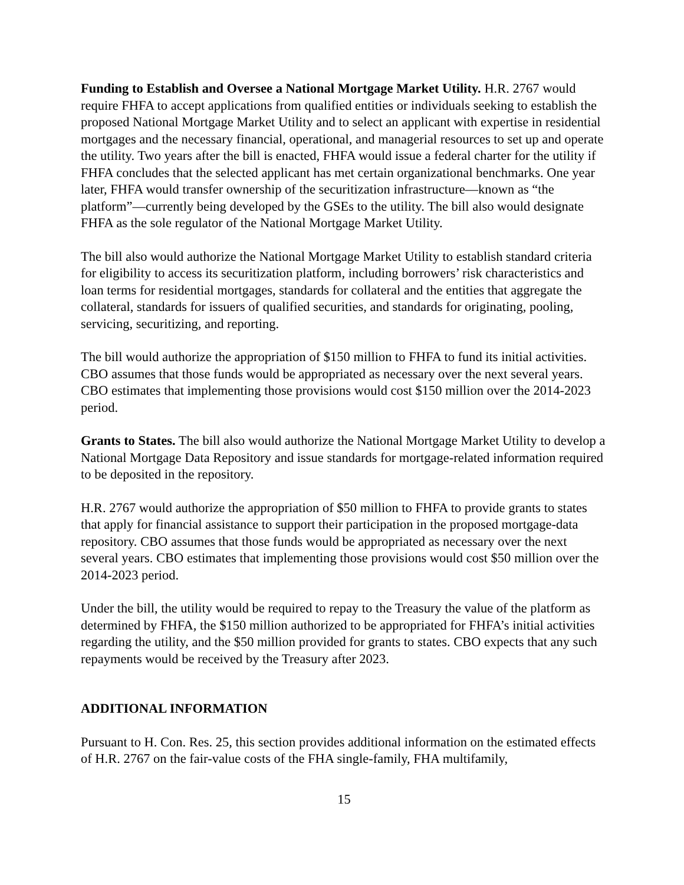Funding to Establish and Oversee a National Mortgage Market Utility. H.R. 2767 would require FHFA to accept applications from qualified entities or individuals seeking to establish the proposed National Mortgage Market Utility and to select an applicant with expertise in residential mortgages and the necessary financial, operational, and managerial resources to set up and operate the utility. Two years after the bill is enacted, FHFA would issue a federal charter for the utility if FHFA concludes that the selected applicant has met certain organizational benchmarks. One year later, FHFA would transfer ownership of the securitization infrastructure—known as “the platform”—currently being developed by the GSEs to the utility. The bill also would designate FHFA as the sole regulator of the National Mortgage Market Utility.
The bill also would authorize the National Mortgage Market Utility to establish standard criteria for eligibility to access its securitization platform, including borrowers’ risk characteristics and loan terms for residential mortgages, standards for collateral and the entities that aggregate the collateral, standards for issuers of qualified securities, and standards for originating, pooling, servicing, securitizing, and reporting.
The bill would authorize the appropriation of $150 million to FHFA to fund its initial activities. CBO assumes that those funds would be appropriated as necessary over the next several years. CBO estimates that implementing those provisions would cost $150 million over the 2014-2023 period.
Grants to States. The bill also would authorize the National Mortgage Market Utility to develop a National Mortgage Data Repository and issue standards for mortgage-related information required to be deposited in the repository.
H.R. 2767 would authorize the appropriation of $50 million to FHFA to provide grants to states that apply for financial assistance to support their participation in the proposed mortgage-data repository. CBO assumes that those funds would be appropriated as necessary over the next several years. CBO estimates that implementing those provisions would cost $50 million over the 2014-2023 period.
Under the bill, the utility would be required to repay to the Treasury the value of the platform as determined by FHFA, the $150 million authorized to be appropriated for FHFA’s initial activities regarding the utility, and the $50 million provided for grants to states. CBO expects that any such repayments would be received by the Treasury after 2023.
ADDITIONAL INFORMATION
Pursuant to H. Con. Res. 25, this section provides additional information on the estimated effects of H.R. 2767 on the fair-value costs of the FHA single-family, FHA multifamily,
15